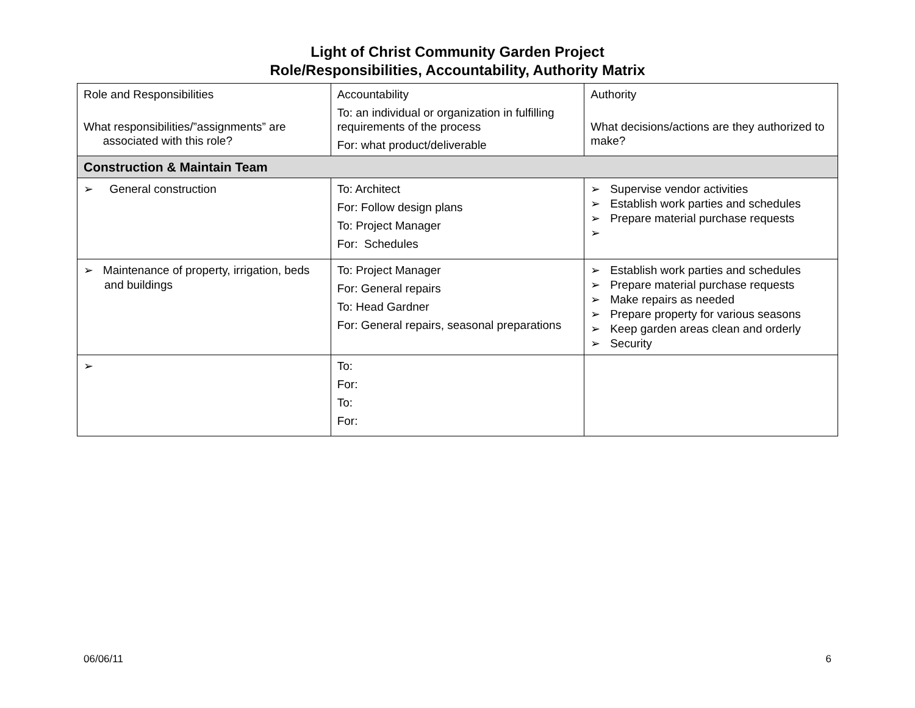Light of Christ Community Garden Project
Role/Responsibilities, Accountability, Authority Matrix
| Role and Responsibilities What responsibilities/”assignments” are associated with this role? | Accountability To: an individual or organization in fulfilling requirements of the process For: what product/deliverable | Authority What decisions/actions are they authorized to make? |
| Construction & Maintain Team | | |
| ➢ General construction | To: Architect For: Follow design plans To: Project Manager For: Schedules | ➢ Supervise vendor activities ➢ Establish work parties and schedules ➢ Prepare material purchase requests ➢ |
| ➢ Maintenance of property, irrigation, beds and buildings | To: Project Manager For: General repairs To: Head Gardner For: General repairs, seasonal preparations | ➢ Establish work parties and schedules ➢ Prepare material purchase requests ➢ Make repairs as needed ➢ Prepare property for various seasons ➢ Keep garden areas clean and orderly ➢ Security |
| ➢ | To: For: To: For: | |
06/06/11 6